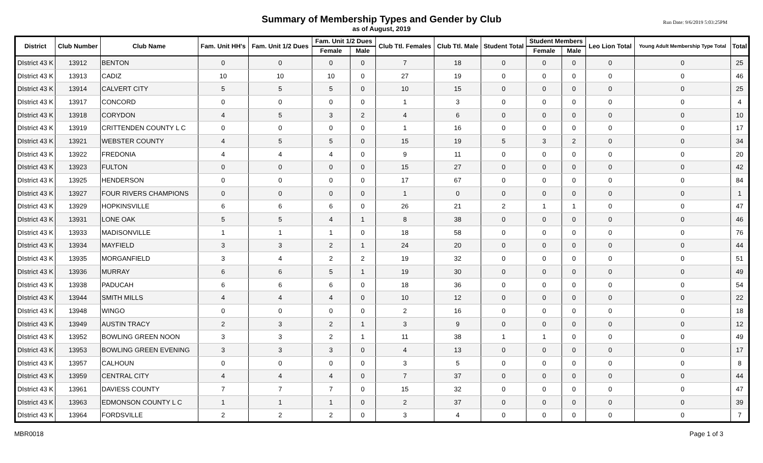Summary of Membership Types and Gender by Club
as of August, 2019
Run Date: 9/6/2019 5:03:25PM
| District | Club Number | Club Name | Fam. Unit HH's | Fam. Unit 1/2 Dues | Fam. Unit 1/2 Dues | | Club Ttl. Females | Club Ttl. Male | Student Total | Student Members | | Leo Lion Total | Young Adult Membership Type Total | Total |
| --- | --- | --- | --- | --- | --- | --- | --- | --- | --- | --- | --- | --- | --- | --- |
| | | | | | Female | Male | | | | Female | Male | | | |
| DIstrict 43 K | 13912 | BENTON | 0 | 0 | 0 | 0 | 7 | 18 | 0 | 0 | 0 | 0 | 0 | 25 |
| DIstrict 43 K | 13913 | CADIZ | 10 | 10 | 10 | 0 | 27 | 19 | 0 | 0 | 0 | 0 | 0 | 46 |
| DIstrict 43 K | 13914 | CALVERT CITY | 5 | 5 | 5 | 0 | 10 | 15 | 0 | 0 | 0 | 0 | 0 | 25 |
| DIstrict 43 K | 13917 | CONCORD | 0 | 0 | 0 | 0 | 1 | 3 | 0 | 0 | 0 | 0 | 0 | 4 |
| DIstrict 43 K | 13918 | CORYDON | 4 | 5 | 3 | 2 | 4 | 6 | 0 | 0 | 0 | 0 | 0 | 10 |
| DIstrict 43 K | 13919 | CRITTENDEN COUNTY L C | 0 | 0 | 0 | 0 | 1 | 16 | 0 | 0 | 0 | 0 | 0 | 17 |
| DIstrict 43 K | 13921 | WEBSTER COUNTY | 4 | 5 | 5 | 0 | 15 | 19 | 5 | 3 | 2 | 0 | 0 | 34 |
| DIstrict 43 K | 13922 | FREDONIA | 4 | 4 | 4 | 0 | 9 | 11 | 0 | 0 | 0 | 0 | 0 | 20 |
| DIstrict 43 K | 13923 | FULTON | 0 | 0 | 0 | 0 | 15 | 27 | 0 | 0 | 0 | 0 | 0 | 42 |
| DIstrict 43 K | 13925 | HENDERSON | 0 | 0 | 0 | 0 | 17 | 67 | 0 | 0 | 0 | 0 | 0 | 84 |
| DIstrict 43 K | 13927 | FOUR RIVERS CHAMPIONS | 0 | 0 | 0 | 0 | 1 | 0 | 0 | 0 | 0 | 0 | 0 | 1 |
| DIstrict 43 K | 13929 | HOPKINSVILLE | 6 | 6 | 6 | 0 | 26 | 21 | 2 | 1 | 1 | 0 | 0 | 47 |
| DIstrict 43 K | 13931 | LONE OAK | 5 | 5 | 4 | 1 | 8 | 38 | 0 | 0 | 0 | 0 | 0 | 46 |
| DIstrict 43 K | 13933 | MADISONVILLE | 1 | 1 | 1 | 0 | 18 | 58 | 0 | 0 | 0 | 0 | 0 | 76 |
| DIstrict 43 K | 13934 | MAYFIELD | 3 | 3 | 2 | 1 | 24 | 20 | 0 | 0 | 0 | 0 | 0 | 44 |
| DIstrict 43 K | 13935 | MORGANFIELD | 3 | 4 | 2 | 2 | 19 | 32 | 0 | 0 | 0 | 0 | 0 | 51 |
| DIstrict 43 K | 13936 | MURRAY | 6 | 6 | 5 | 1 | 19 | 30 | 0 | 0 | 0 | 0 | 0 | 49 |
| DIstrict 43 K | 13938 | PADUCAH | 6 | 6 | 6 | 0 | 18 | 36 | 0 | 0 | 0 | 0 | 0 | 54 |
| DIstrict 43 K | 13944 | SMITH MILLS | 4 | 4 | 4 | 0 | 10 | 12 | 0 | 0 | 0 | 0 | 0 | 22 |
| DIstrict 43 K | 13948 | WINGO | 0 | 0 | 0 | 0 | 2 | 16 | 0 | 0 | 0 | 0 | 0 | 18 |
| DIstrict 43 K | 13949 | AUSTIN TRACY | 2 | 3 | 2 | 1 | 3 | 9 | 0 | 0 | 0 | 0 | 0 | 12 |
| DIstrict 43 K | 13952 | BOWLING GREEN NOON | 3 | 3 | 2 | 1 | 11 | 38 | 1 | 1 | 0 | 0 | 0 | 49 |
| DIstrict 43 K | 13953 | BOWLING GREEN EVENING | 3 | 3 | 3 | 0 | 4 | 13 | 0 | 0 | 0 | 0 | 0 | 17 |
| DIstrict 43 K | 13957 | CALHOUN | 0 | 0 | 0 | 0 | 3 | 5 | 0 | 0 | 0 | 0 | 0 | 8 |
| DIstrict 43 K | 13959 | CENTRAL CITY | 4 | 4 | 4 | 0 | 7 | 37 | 0 | 0 | 0 | 0 | 0 | 44 |
| DIstrict 43 K | 13961 | DAVIESS COUNTY | 7 | 7 | 7 | 0 | 15 | 32 | 0 | 0 | 0 | 0 | 0 | 47 |
| DIstrict 43 K | 13963 | EDMONSON COUNTY L C | 1 | 1 | 1 | 0 | 2 | 37 | 0 | 0 | 0 | 0 | 0 | 39 |
| DIstrict 43 K | 13964 | FORDSVILLE | 2 | 2 | 2 | 0 | 3 | 4 | 0 | 0 | 0 | 0 | 0 | 7 |
MBR0018 Page 1 of 3